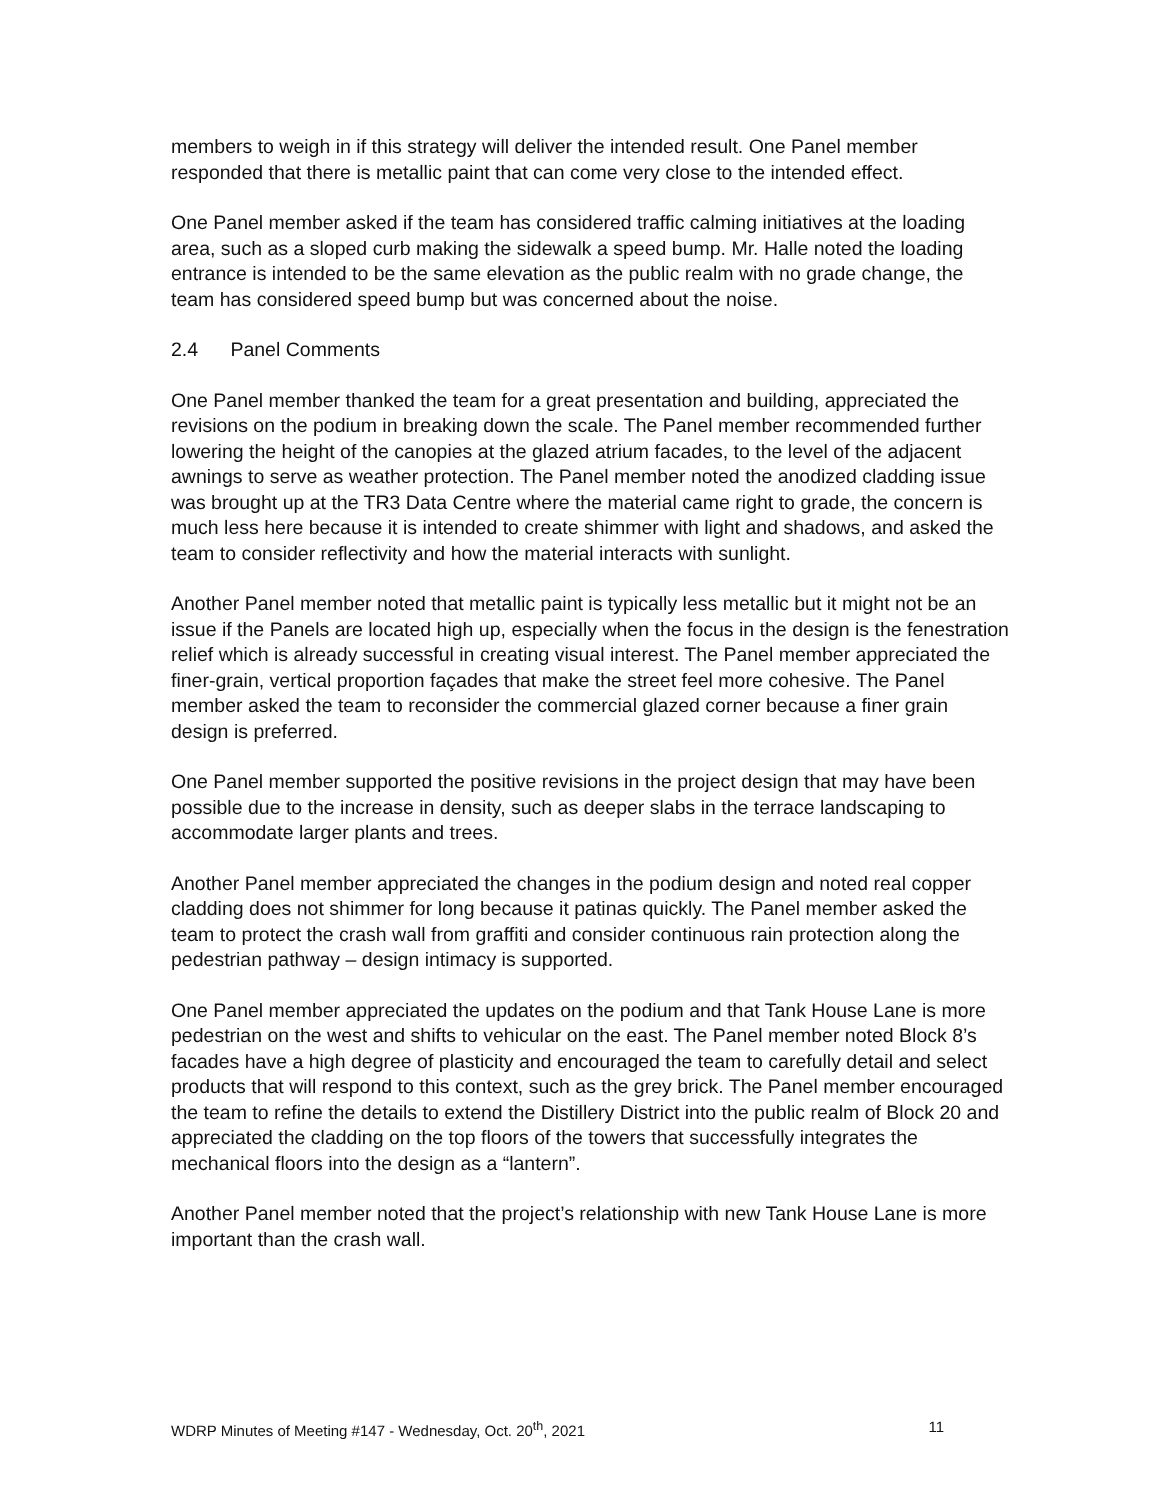members to weigh in if this strategy will deliver the intended result. One Panel member responded that there is metallic paint that can come very close to the intended effect.
One Panel member asked if the team has considered traffic calming initiatives at the loading area, such as a sloped curb making the sidewalk a speed bump. Mr. Halle noted the loading entrance is intended to be the same elevation as the public realm with no grade change, the team has considered speed bump but was concerned about the noise.
2.4 Panel Comments
One Panel member thanked the team for a great presentation and building, appreciated the revisions on the podium in breaking down the scale. The Panel member recommended further lowering the height of the canopies at the glazed atrium facades, to the level of the adjacent awnings to serve as weather protection. The Panel member noted the anodized cladding issue was brought up at the TR3 Data Centre where the material came right to grade, the concern is much less here because it is intended to create shimmer with light and shadows, and asked the team to consider reflectivity and how the material interacts with sunlight.
Another Panel member noted that metallic paint is typically less metallic but it might not be an issue if the Panels are located high up, especially when the focus in the design is the fenestration relief which is already successful in creating visual interest. The Panel member appreciated the finer-grain, vertical proportion façades that make the street feel more cohesive. The Panel member asked the team to reconsider the commercial glazed corner because a finer grain design is preferred.
One Panel member supported the positive revisions in the project design that may have been possible due to the increase in density, such as deeper slabs in the terrace landscaping to accommodate larger plants and trees.
Another Panel member appreciated the changes in the podium design and noted real copper cladding does not shimmer for long because it patinas quickly. The Panel member asked the team to protect the crash wall from graffiti and consider continuous rain protection along the pedestrian pathway – design intimacy is supported.
One Panel member appreciated the updates on the podium and that Tank House Lane is more pedestrian on the west and shifts to vehicular on the east. The Panel member noted Block 8’s facades have a high degree of plasticity and encouraged the team to carefully detail and select products that will respond to this context, such as the grey brick. The Panel member encouraged the team to refine the details to extend the Distillery District into the public realm of Block 20 and appreciated the cladding on the top floors of the towers that successfully integrates the mechanical floors into the design as a “lantern”.
Another Panel member noted that the project’s relationship with new Tank House Lane is more important than the crash wall.
WDRP Minutes of Meeting #147 - Wednesday, Oct. 20<sup>th</sup>, 2021 11